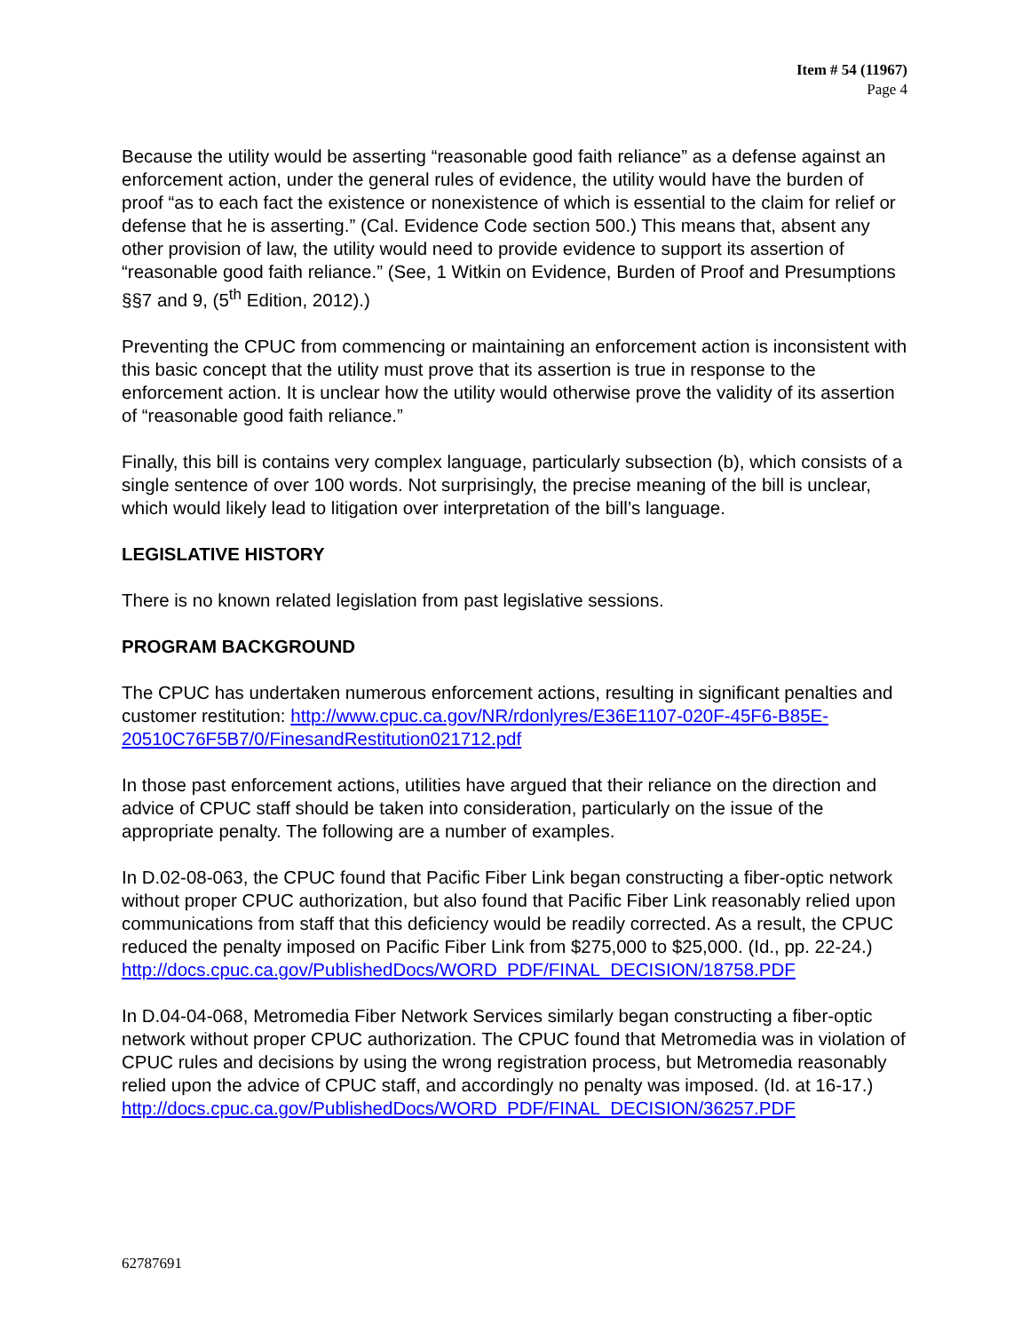Item # 54 (11967)
Page 4
Because the utility would be asserting “reasonable good faith reliance” as a defense against an enforcement action, under the general rules of evidence, the utility would have the burden of proof “as to each fact the existence or nonexistence of which is essential to the claim for relief or defense that he is asserting.” (Cal. Evidence Code section 500.) This means that, absent any other provision of law, the utility would need to provide evidence to support its assertion of “reasonable good faith reliance.” (See, 1 Witkin on Evidence, Burden of Proof and Presumptions §§7 and 9, (5<sup>th</sup> Edition, 2012).)
Preventing the CPUC from commencing or maintaining an enforcement action is inconsistent with this basic concept that the utility must prove that its assertion is true in response to the enforcement action. It is unclear how the utility would otherwise prove the validity of its assertion of “reasonable good faith reliance.”
Finally, this bill is contains very complex language, particularly subsection (b), which consists of a single sentence of over 100 words. Not surprisingly, the precise meaning of the bill is unclear, which would likely lead to litigation over interpretation of the bill’s language.
LEGISLATIVE HISTORY
There is no known related legislation from past legislative sessions.
PROGRAM BACKGROUND
The CPUC has undertaken numerous enforcement actions, resulting in significant penalties and customer restitution: http://www.cpuc.ca.gov/NR/rdonlyres/E36E1107-020F-45F6-B85E-20510C76F5B7/0/FinesandRestitution021712.pdf
In those past enforcement actions, utilities have argued that their reliance on the direction and advice of CPUC staff should be taken into consideration, particularly on the issue of the appropriate penalty. The following are a number of examples.
In D.02-08-063, the CPUC found that Pacific Fiber Link began constructing a fiber-optic network without proper CPUC authorization, but also found that Pacific Fiber Link reasonably relied upon communications from staff that this deficiency would be readily corrected. As a result, the CPUC reduced the penalty imposed on Pacific Fiber Link from $275,000 to $25,000. (Id., pp. 22-24.)
http://docs.cpuc.ca.gov/PublishedDocs/WORD_PDF/FINAL_DECISION/18758.PDF
In D.04-04-068, Metromedia Fiber Network Services similarly began constructing a fiber-optic network without proper CPUC authorization. The CPUC found that Metromedia was in violation of CPUC rules and decisions by using the wrong registration process, but Metromedia reasonably relied upon the advice of CPUC staff, and accordingly no penalty was imposed. (Id. at 16-17.)
http://docs.cpuc.ca.gov/PublishedDocs/WORD_PDF/FINAL_DECISION/36257.PDF
62787691